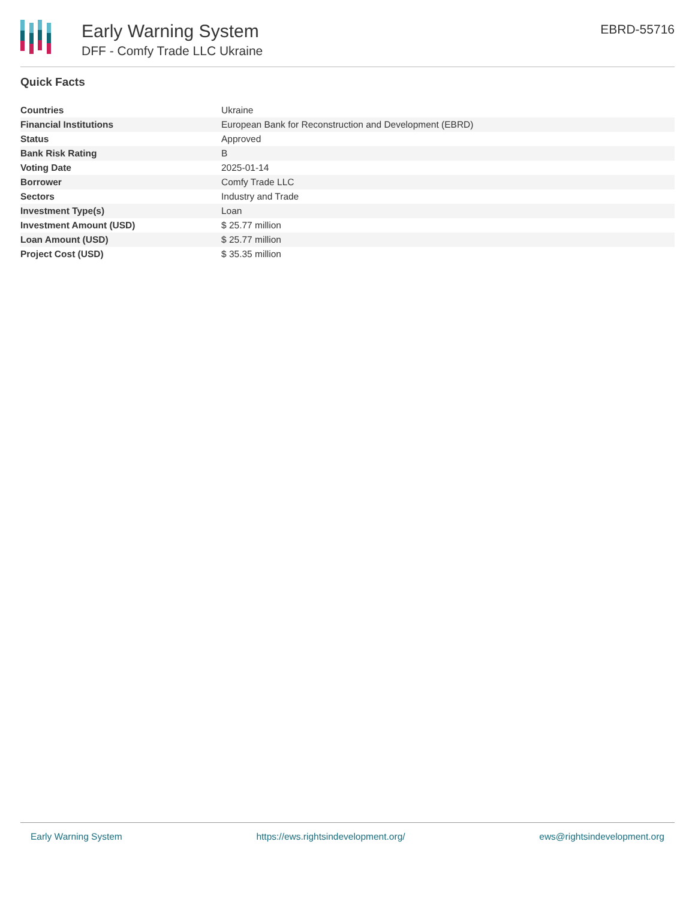Early Warning System
DFF - Comfy Trade LLC Ukraine
EBRD-55716
Quick Facts
| Countries | Ukraine |
| Financial Institutions | European Bank for Reconstruction and Development (EBRD) |
| Status | Approved |
| Bank Risk Rating | B |
| Voting Date | 2025-01-14 |
| Borrower | Comfy Trade LLC |
| Sectors | Industry and Trade |
| Investment Type(s) | Loan |
| Investment Amount (USD) | $ 25.77 million |
| Loan Amount (USD) | $ 25.77 million |
| Project Cost (USD) | $ 35.35 million |
Early Warning System https://ews.rightsindevelopment.org/ ews@rightsindevelopment.org